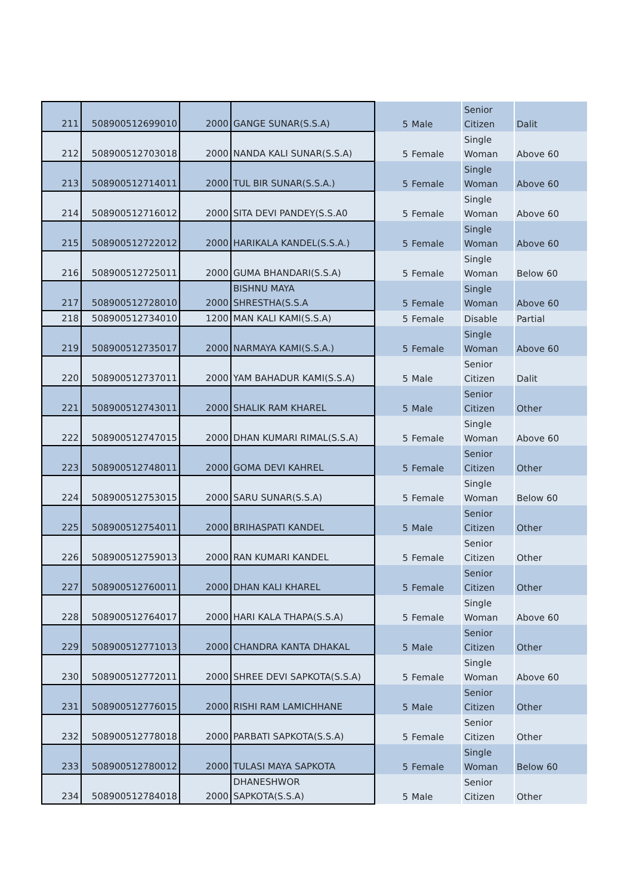| 211 | 508900512699010 | 2000 | GANGE SUNAR(S.S.A) | 5 | Male | Senior Citizen | Dalit |
| 212 | 508900512703018 | 2000 | NANDA KALI SUNAR(S.S.A) | 5 | Female | Single Woman | Above 60 |
| 213 | 508900512714011 | 2000 | TUL BIR SUNAR(S.S.A.) | 5 | Female | Single Woman | Above 60 |
| 214 | 508900512716012 | 2000 | SITA DEVI PANDEY(S.S.A0 | 5 | Female | Single Woman | Above 60 |
| 215 | 508900512722012 | 2000 | HARIKALA KANDEL(S.S.A.) | 5 | Female | Single Woman | Above 60 |
| 216 | 508900512725011 | 2000 | GUMA BHANDARI(S.S.A) | 5 | Female | Single Woman | Below 60 |
| 217 | 508900512728010 | 2000 | BISHNU MAYA SHRESTHA(S.S.A | 5 | Female | Single Woman | Above 60 |
| 218 | 508900512734010 | 1200 | MAN KALI KAMI(S.S.A) | 5 | Female | Disable | Partial |
| 219 | 508900512735017 | 2000 | NARMAYA KAMI(S.S.A.) | 5 | Female | Single Woman | Above 60 |
| 220 | 508900512737011 | 2000 | YAM BAHADUR KAMI(S.S.A) | 5 | Male | Senior Citizen | Dalit |
| 221 | 508900512743011 | 2000 | SHALIK RAM KHAREL | 5 | Male | Senior Citizen | Other |
| 222 | 508900512747015 | 2000 | DHAN KUMARI RIMAL(S.S.A) | 5 | Female | Single Woman | Above 60 |
| 223 | 508900512748011 | 2000 | GOMA DEVI KAHREL | 5 | Female | Senior Citizen | Other |
| 224 | 508900512753015 | 2000 | SARU SUNAR(S.S.A) | 5 | Female | Single Woman | Below 60 |
| 225 | 508900512754011 | 2000 | BRIHASPATI KANDEL | 5 | Male | Senior Citizen | Other |
| 226 | 508900512759013 | 2000 | RAN KUMARI KANDEL | 5 | Female | Senior Citizen | Other |
| 227 | 508900512760011 | 2000 | DHAN KALI KHAREL | 5 | Female | Senior Citizen | Other |
| 228 | 508900512764017 | 2000 | HARI KALA THAPA(S.S.A) | 5 | Female | Single Woman | Above 60 |
| 229 | 508900512771013 | 2000 | CHANDRA KANTA DHAKAL | 5 | Male | Senior Citizen | Other |
| 230 | 508900512772011 | 2000 | SHREE DEVI SAPKOTA(S.S.A) | 5 | Female | Single Woman | Above 60 |
| 231 | 508900512776015 | 2000 | RISHI RAM LAMICHHANE | 5 | Male | Senior Citizen | Other |
| 232 | 508900512778018 | 2000 | PARBATI SAPKOTA(S.S.A) | 5 | Female | Senior Citizen | Other |
| 233 | 508900512780012 | 2000 | TULASI MAYA SAPKOTA | 5 | Female | Single Woman | Below 60 |
| 234 | 508900512784018 | 2000 | DHANESHWOR SAPKOTA(S.S.A) | 5 | Male | Senior Citizen | Other |